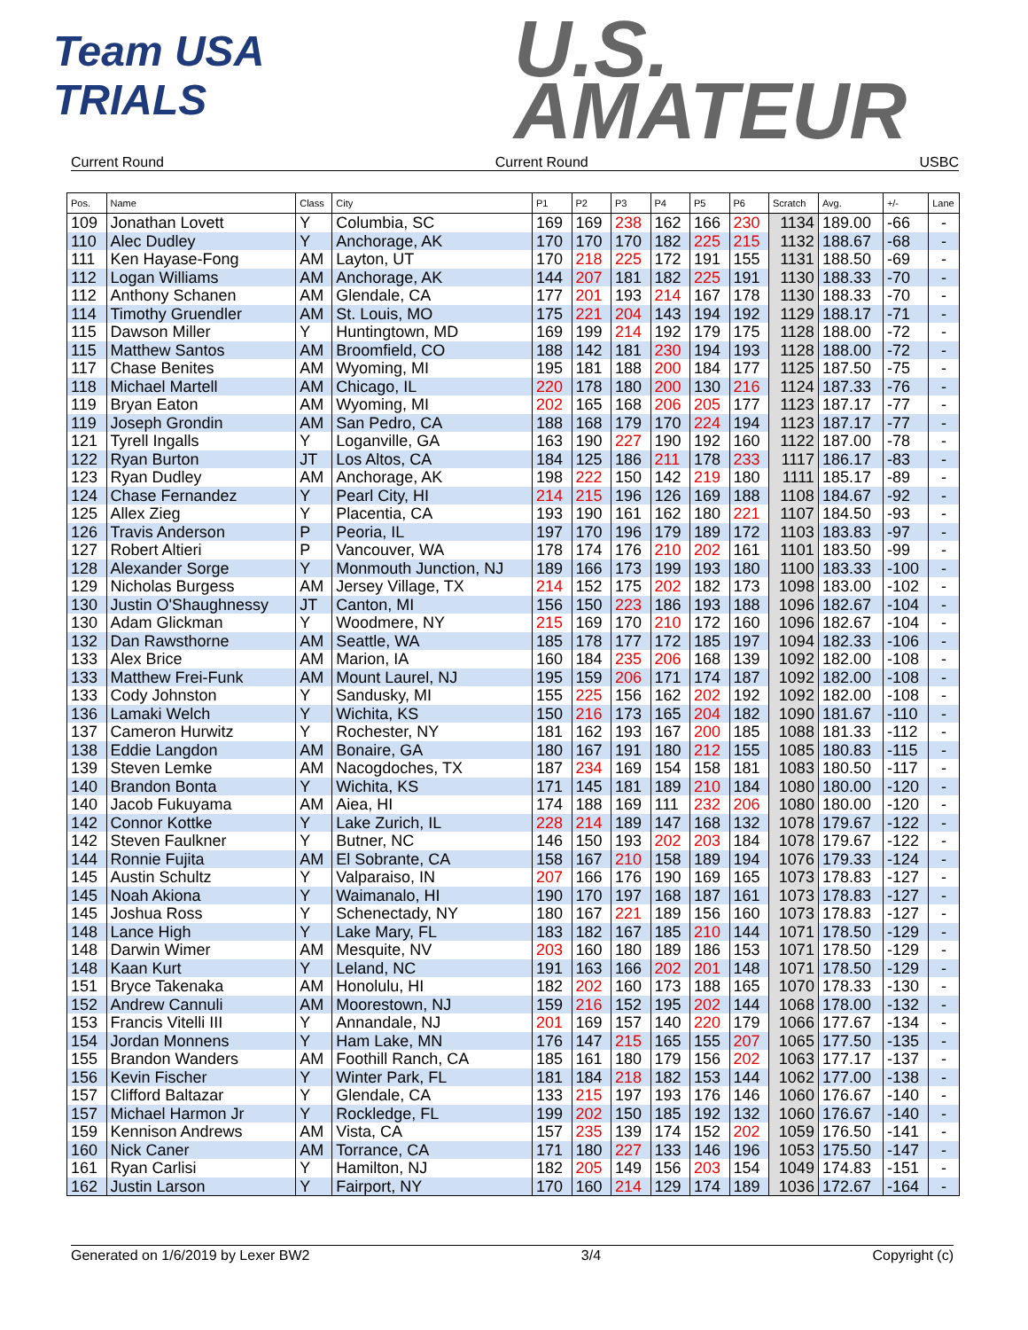Team USA
TRIALS
U.S.
AMATEUR
Current Round Current Round USBC
| Pos. | Name | Class | City | P1 | P2 | P3 | P4 | P5 | P6 | Scratch | Avg. | +/- | Lane |
| --- | --- | --- | --- | --- | --- | --- | --- | --- | --- | --- | --- | --- | --- |
| 109 | Jonathan Lovett | Y | Columbia, SC | 169 | 169 | 238 | 162 | 166 | 230 | 1134 | 189.00 | -66 | - |
| 110 | Alec Dudley | Y | Anchorage, AK | 170 | 170 | 170 | 182 | 225 | 215 | 1132 | 188.67 | -68 | - |
| 111 | Ken Hayase-Fong | AM | Layton, UT | 170 | 218 | 225 | 172 | 191 | 155 | 1131 | 188.50 | -69 | - |
| 112 | Logan Williams | AM | Anchorage, AK | 144 | 207 | 181 | 182 | 225 | 191 | 1130 | 188.33 | -70 | - |
| 112 | Anthony Schanen | AM | Glendale, CA | 177 | 201 | 193 | 214 | 167 | 178 | 1130 | 188.33 | -70 | - |
| 114 | Timothy Gruendler | AM | St. Louis, MO | 175 | 221 | 204 | 143 | 194 | 192 | 1129 | 188.17 | -71 | - |
| 115 | Dawson Miller | Y | Huntingtown, MD | 169 | 199 | 214 | 192 | 179 | 175 | 1128 | 188.00 | -72 | - |
| 115 | Matthew Santos | AM | Broomfield, CO | 188 | 142 | 181 | 230 | 194 | 193 | 1128 | 188.00 | -72 | - |
| 117 | Chase Benites | AM | Wyoming, MI | 195 | 181 | 188 | 200 | 184 | 177 | 1125 | 187.50 | -75 | - |
| 118 | Michael Martell | AM | Chicago, IL | 220 | 178 | 180 | 200 | 130 | 216 | 1124 | 187.33 | -76 | - |
| 119 | Bryan Eaton | AM | Wyoming, MI | 202 | 165 | 168 | 206 | 205 | 177 | 1123 | 187.17 | -77 | - |
| 119 | Joseph Grondin | AM | San Pedro, CA | 188 | 168 | 179 | 170 | 224 | 194 | 1123 | 187.17 | -77 | - |
| 121 | Tyrell Ingalls | Y | Loganville, GA | 163 | 190 | 227 | 190 | 192 | 160 | 1122 | 187.00 | -78 | - |
| 122 | Ryan Burton | JT | Los Altos, CA | 184 | 125 | 186 | 211 | 178 | 233 | 1117 | 186.17 | -83 | - |
| 123 | Ryan Dudley | AM | Anchorage, AK | 198 | 222 | 150 | 142 | 219 | 180 | 1111 | 185.17 | -89 | - |
| 124 | Chase Fernandez | Y | Pearl City, HI | 214 | 215 | 196 | 126 | 169 | 188 | 1108 | 184.67 | -92 | - |
| 125 | Allex Zieg | Y | Placentia, CA | 193 | 190 | 161 | 162 | 180 | 221 | 1107 | 184.50 | -93 | - |
| 126 | Travis Anderson | P | Peoria, IL | 197 | 170 | 196 | 179 | 189 | 172 | 1103 | 183.83 | -97 | - |
| 127 | Robert Altieri | P | Vancouver, WA | 178 | 174 | 176 | 210 | 202 | 161 | 1101 | 183.50 | -99 | - |
| 128 | Alexander Sorge | Y | Monmouth Junction, NJ | 189 | 166 | 173 | 199 | 193 | 180 | 1100 | 183.33 | -100 | - |
| 129 | Nicholas Burgess | AM | Jersey Village, TX | 214 | 152 | 175 | 202 | 182 | 173 | 1098 | 183.00 | -102 | - |
| 130 | Justin O'Shaughnessy | JT | Canton, MI | 156 | 150 | 223 | 186 | 193 | 188 | 1096 | 182.67 | -104 | - |
| 130 | Adam Glickman | Y | Woodmere, NY | 215 | 169 | 170 | 210 | 172 | 160 | 1096 | 182.67 | -104 | - |
| 132 | Dan Rawsthorne | AM | Seattle, WA | 185 | 178 | 177 | 172 | 185 | 197 | 1094 | 182.33 | -106 | - |
| 133 | Alex Brice | AM | Marion, IA | 160 | 184 | 235 | 206 | 168 | 139 | 1092 | 182.00 | -108 | - |
| 133 | Matthew Frei-Funk | AM | Mount Laurel, NJ | 195 | 159 | 206 | 171 | 174 | 187 | 1092 | 182.00 | -108 | - |
| 133 | Cody Johnston | Y | Sandusky, MI | 155 | 225 | 156 | 162 | 202 | 192 | 1092 | 182.00 | -108 | - |
| 136 | Lamaki Welch | Y | Wichita, KS | 150 | 216 | 173 | 165 | 204 | 182 | 1090 | 181.67 | -110 | - |
| 137 | Cameron Hurwitz | Y | Rochester, NY | 181 | 162 | 193 | 167 | 200 | 185 | 1088 | 181.33 | -112 | - |
| 138 | Eddie Langdon | AM | Bonaire, GA | 180 | 167 | 191 | 180 | 212 | 155 | 1085 | 180.83 | -115 | - |
| 139 | Steven Lemke | AM | Nacogdoches, TX | 187 | 234 | 169 | 154 | 158 | 181 | 1083 | 180.50 | -117 | - |
| 140 | Brandon Bonta | Y | Wichita, KS | 171 | 145 | 181 | 189 | 210 | 184 | 1080 | 180.00 | -120 | - |
| 140 | Jacob Fukuyama | AM | Aiea, HI | 174 | 188 | 169 | 111 | 232 | 206 | 1080 | 180.00 | -120 | - |
| 142 | Connor Kottke | Y | Lake Zurich, IL | 228 | 214 | 189 | 147 | 168 | 132 | 1078 | 179.67 | -122 | - |
| 142 | Steven Faulkner | Y | Butner, NC | 146 | 150 | 193 | 202 | 203 | 184 | 1078 | 179.67 | -122 | - |
| 144 | Ronnie Fujita | AM | El Sobrante, CA | 158 | 167 | 210 | 158 | 189 | 194 | 1076 | 179.33 | -124 | - |
| 145 | Austin Schultz | Y | Valparaiso, IN | 207 | 166 | 176 | 190 | 169 | 165 | 1073 | 178.83 | -127 | - |
| 145 | Noah Akiona | Y | Waimanalo, HI | 190 | 170 | 197 | 168 | 187 | 161 | 1073 | 178.83 | -127 | - |
| 145 | Joshua Ross | Y | Schenectady, NY | 180 | 167 | 221 | 189 | 156 | 160 | 1073 | 178.83 | -127 | - |
| 148 | Lance High | Y | Lake Mary, FL | 183 | 182 | 167 | 185 | 210 | 144 | 1071 | 178.50 | -129 | - |
| 148 | Darwin Wimer | AM | Mesquite, NV | 203 | 160 | 180 | 189 | 186 | 153 | 1071 | 178.50 | -129 | - |
| 148 | Kaan Kurt | Y | Leland, NC | 191 | 163 | 166 | 202 | 201 | 148 | 1071 | 178.50 | -129 | - |
| 151 | Bryce Takenaka | AM | Honolulu, HI | 182 | 202 | 160 | 173 | 188 | 165 | 1070 | 178.33 | -130 | - |
| 152 | Andrew Cannuli | AM | Moorestown, NJ | 159 | 216 | 152 | 195 | 202 | 144 | 1068 | 178.00 | -132 | - |
| 153 | Francis Vitelli III | Y | Annandale, NJ | 201 | 169 | 157 | 140 | 220 | 179 | 1066 | 177.67 | -134 | - |
| 154 | Jordan Monnens | Y | Ham Lake, MN | 176 | 147 | 215 | 165 | 155 | 207 | 1065 | 177.50 | -135 | - |
| 155 | Brandon Wanders | AM | Foothill Ranch, CA | 185 | 161 | 180 | 179 | 156 | 202 | 1063 | 177.17 | -137 | - |
| 156 | Kevin Fischer | Y | Winter Park, FL | 181 | 184 | 218 | 182 | 153 | 144 | 1062 | 177.00 | -138 | - |
| 157 | Clifford Baltazar | Y | Glendale, CA | 133 | 215 | 197 | 193 | 176 | 146 | 1060 | 176.67 | -140 | - |
| 157 | Michael Harmon Jr | Y | Rockledge, FL | 199 | 202 | 150 | 185 | 192 | 132 | 1060 | 176.67 | -140 | - |
| 159 | Kennison Andrews | AM | Vista, CA | 157 | 235 | 139 | 174 | 152 | 202 | 1059 | 176.50 | -141 | - |
| 160 | Nick Caner | AM | Torrance, CA | 171 | 180 | 227 | 133 | 146 | 196 | 1053 | 175.50 | -147 | - |
| 161 | Ryan Carlisi | Y | Hamilton, NJ | 182 | 205 | 149 | 156 | 203 | 154 | 1049 | 174.83 | -151 | - |
| 162 | Justin Larson | Y | Fairport, NY | 170 | 160 | 214 | 129 | 174 | 189 | 1036 | 172.67 | -164 | - |
Generated on 1/6/2019 by Lexer BW2 3/4 Copyright (c)